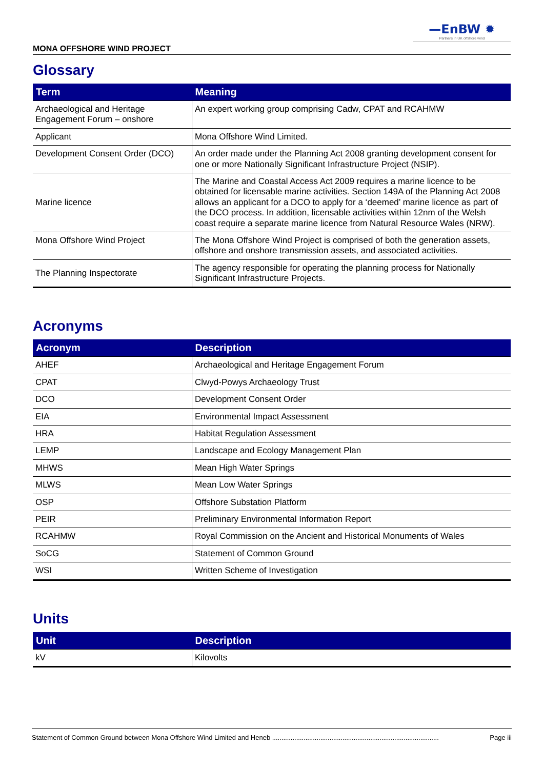—EnBW ✹
Partners in UK offshore wind
MONA OFFSHORE WIND PROJECT
Glossary
| Term | Meaning |
| --- | --- |
| Archaeological and Heritage Engagement Forum – onshore | An expert working group comprising Cadw, CPAT and RCAHMW |
| Applicant | Mona Offshore Wind Limited. |
| Development Consent Order (DCO) | An order made under the Planning Act 2008 granting development consent for one or more Nationally Significant Infrastructure Project (NSIP). |
| Marine licence | The Marine and Coastal Access Act 2009 requires a marine licence to be obtained for licensable marine activities. Section 149A of the Planning Act 2008 allows an applicant for a DCO to apply for a ‘deemed’ marine licence as part of the DCO process. In addition, licensable activities within 12nm of the Welsh coast require a separate marine licence from Natural Resource Wales (NRW). |
| Mona Offshore Wind Project | The Mona Offshore Wind Project is comprised of both the generation assets, offshore and onshore transmission assets, and associated activities. |
| The Planning Inspectorate | The agency responsible for operating the planning process for Nationally Significant Infrastructure Projects. |
Acronyms
| Acronym | Description |
| --- | --- |
| AHEF | Archaeological and Heritage Engagement Forum |
| CPAT | Clwyd-Powys Archaeology Trust |
| DCO | Development Consent Order |
| EIA | Environmental Impact Assessment |
| HRA | Habitat Regulation Assessment |
| LEMP | Landscape and Ecology Management Plan |
| MHWS | Mean High Water Springs |
| MLWS | Mean Low Water Springs |
| OSP | Offshore Substation Platform |
| PEIR | Preliminary Environmental Information Report |
| RCAHMW | Royal Commission on the Ancient and Historical Monuments of Wales |
| SoCG | Statement of Common Ground |
| WSI | Written Scheme of Investigation |
Units
| Unit | Description |
| --- | --- |
| kV | Kilovolts |
Statement of Common Ground between Mona Offshore Wind Limited and Heneb .......................................................................................... Page iii